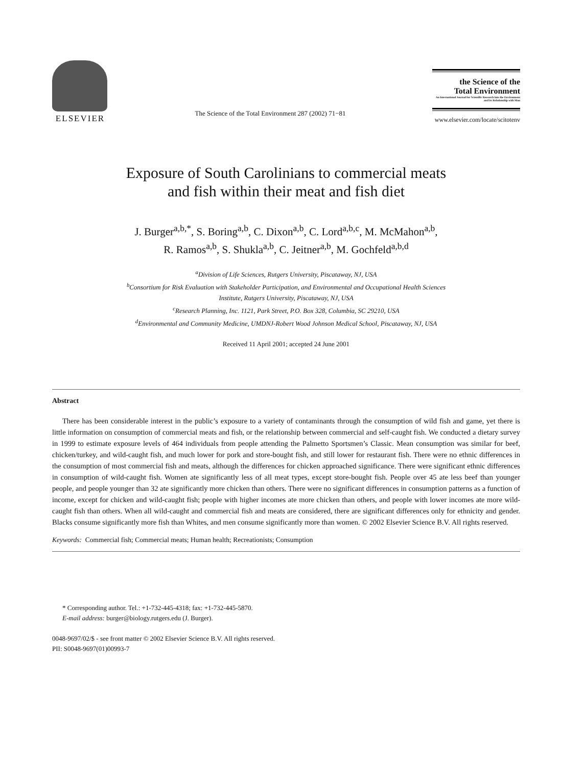ELSEVIER
The Science of the Total Environment 287 (2002) 71−81
the Science of the
Total Environment
An International Journal for Scientific Research into the Environment and its Relationship with Man
www.elsevier.com/locate/scitotenv
Exposure of South Carolinians to commercial meats
and fish within their meat and fish diet
J. Burger<sup>a,b,*</sup>, S. Boring<sup>a,b</sup>, C. Dixon<sup>a,b</sup>, C. Lord<sup>a,b,c</sup>, M. McMahon<sup>a,b</sup>,
R. Ramos<sup>a,b</sup>, S. Shukla<sup>a,b</sup>, C. Jeitner<sup>a,b</sup>, M. Gochfeld<sup>a,b,d</sup>
<sup>a</sup> Division of Life Sciences, Rutgers University, Piscataway, NJ, USA
<sup>b</sup> Consortium for Risk Evaluation with Stakeholder Participation, and Environmental and Occupational Health Sciences
Institute, Rutgers University, Piscataway, NJ, USA
<sup>c</sup> Research Planning, Inc. 1121, Park Street, P.O. Box 328, Columbia, SC 29210, USA
<sup>d</sup> Environmental and Community Medicine, UMDNJ-Robert Wood Johnson Medical School, Piscataway, NJ, USA
Received 11 April 2001; accepted 24 June 2001
Abstract
There has been considerable interest in the public’s exposure to a variety of contaminants through the consumption of wild fish and game, yet there is little information on consumption of commercial meats and fish, or the relationship between commercial and self-caught fish. We conducted a dietary survey in 1999 to estimate exposure levels of 464 individuals from people attending the Palmetto Sportsmen’s Classic. Mean consumption was similar for beef, chicken/turkey, and wild-caught fish, and much lower for pork and store-bought fish, and still lower for restaurant fish. There were no ethnic differences in the consumption of most commercial fish and meats, although the differences for chicken approached significance. There were significant ethnic differences in consumption of wild-caught fish. Women ate significantly less of all meat types, except store-bought fish. People over 45 ate less beef than younger people, and people younger than 32 ate significantly more chicken than others. There were no significant differences in consumption patterns as a function of income, except for chicken and wild-caught fish; people with higher incomes ate more chicken than others, and people with lower incomes ate more wild-caught fish than others. When all wild-caught and commercial fish and meats are considered, there are significant differences only for ethnicity and gender. Blacks consume significantly more fish than Whites, and men consume significantly more than women. © 2002 Elsevier Science B.V. All rights reserved.
Keywords: Commercial fish; Commercial meats; Human health; Recreationists; Consumption
* Corresponding author. Tel.: +1-732-445-4318; fax: +1-732-445-5870.
E-mail address: burger@biology.rutgers.edu (J. Burger).
0048-9697/02/$ - see front matter © 2002 Elsevier Science B.V. All rights reserved.
PII: S0048-9697(01)00993-7